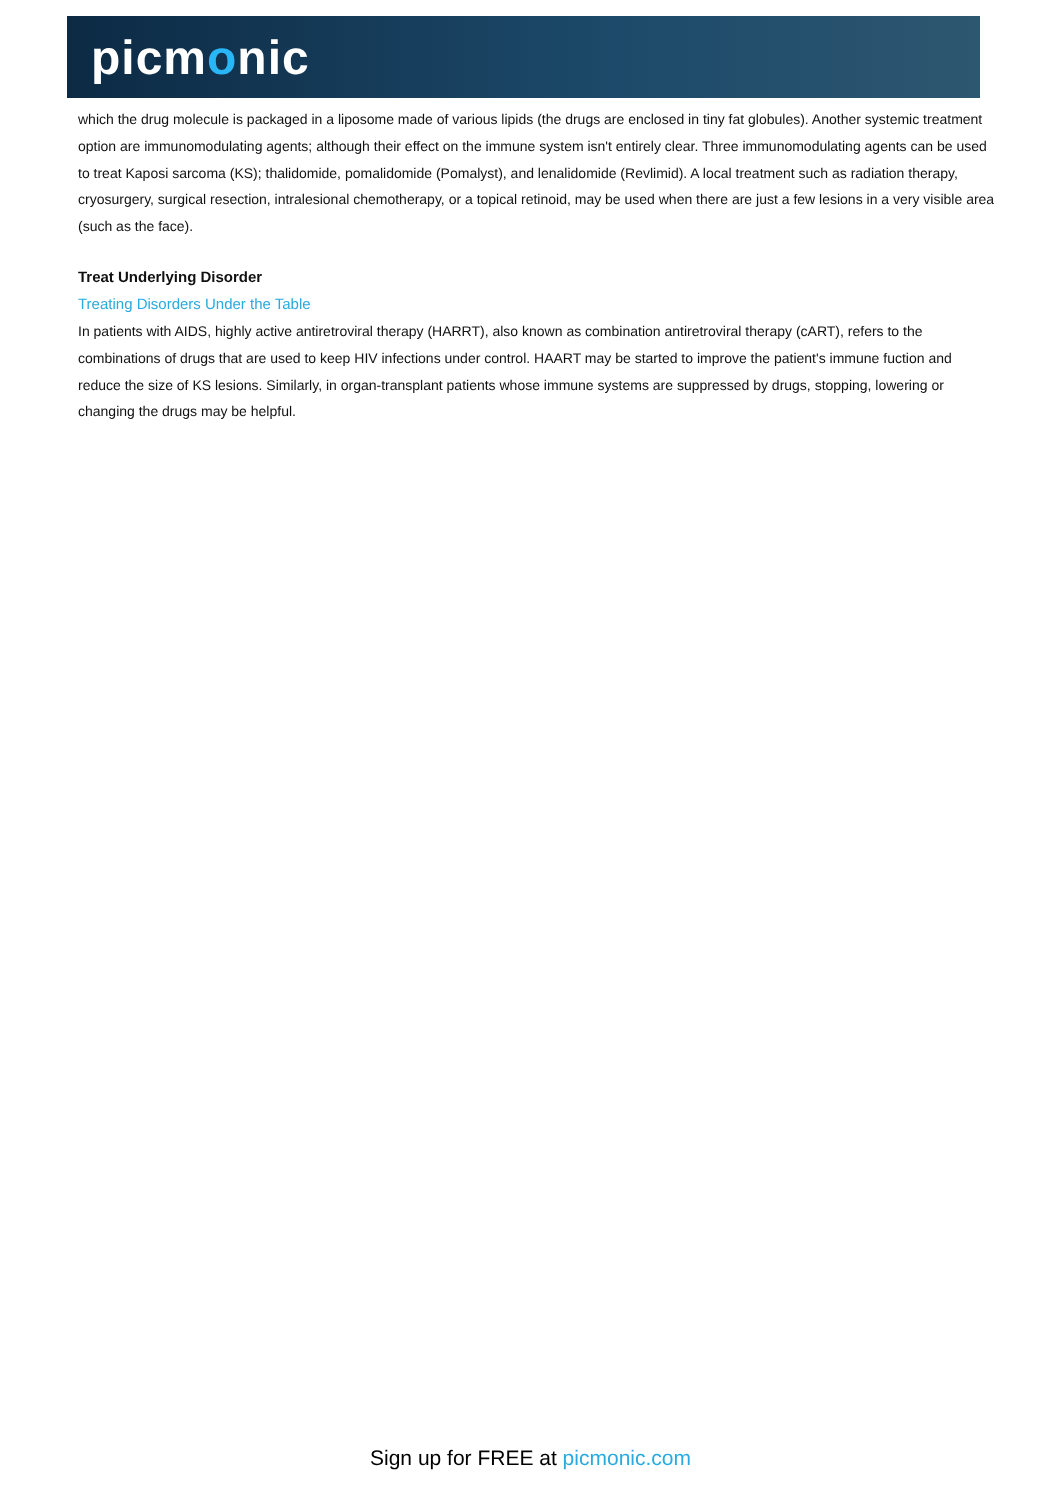picmonic
which the drug molecule is packaged in a liposome made of various lipids (the drugs are enclosed in tiny fat globules). Another systemic treatment option are immunomodulating agents; although their effect on the immune system isn't entirely clear. Three immunomodulating agents can be used to treat Kaposi sarcoma (KS); thalidomide, pomalidomide (Pomalyst), and lenalidomide (Revlimid). A local treatment such as radiation therapy, cryosurgery, surgical resection, intralesional chemotherapy, or a topical retinoid, may be used when there are just a few lesions in a very visible area (such as the face).
Treat Underlying Disorder
Treating Disorders Under the Table
In patients with AIDS, highly active antiretroviral therapy (HARRT), also known as combination antiretroviral therapy (cART), refers to the combinations of drugs that are used to keep HIV infections under control. HAART may be started to improve the patient's immune fuction and reduce the size of KS lesions. Similarly, in organ-transplant patients whose immune systems are suppressed by drugs, stopping, lowering or changing the drugs may be helpful.
Sign up for FREE at picmonic.com